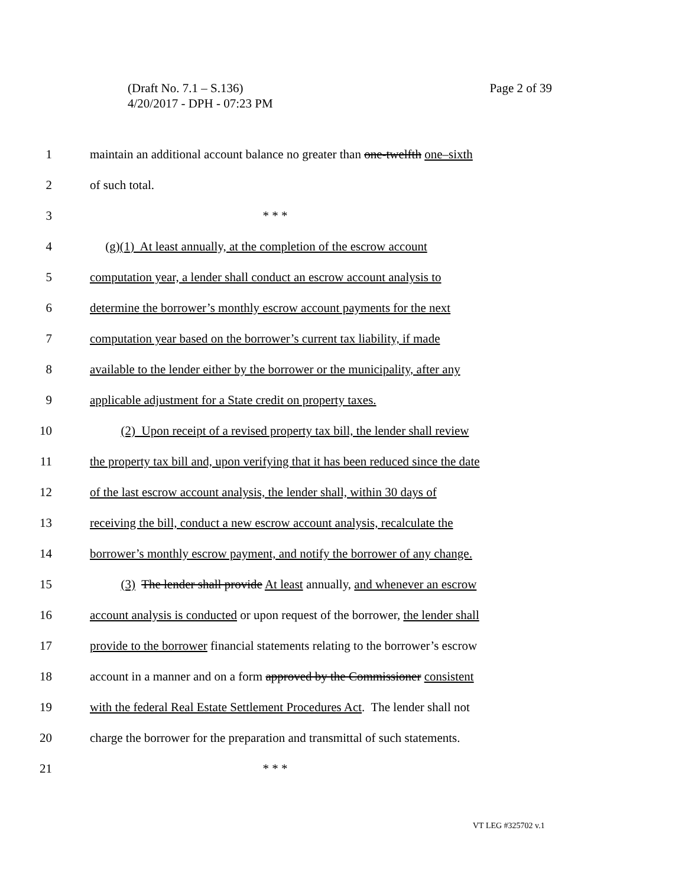Page 2 of 39 (Draft No. 7.1 – S.136)
4/20/2017 - DPH - 07:23 PM
1 maintain an additional account balance no greater than one-twelfth one–sixth
2 of such total.
3 * * *
4 (g)(1) At least annually, at the completion of the escrow account
5 computation year, a lender shall conduct an escrow account analysis to
6 determine the borrower’s monthly escrow account payments for the next
7 computation year based on the borrower’s current tax liability, if made
8 available to the lender either by the borrower or the municipality, after any
9 applicable adjustment for a State credit on property taxes.
10 (2) Upon receipt of a revised property tax bill, the lender shall review
11 the property tax bill and, upon verifying that it has been reduced since the date
12 of the last escrow account analysis, the lender shall, within 30 days of
13 receiving the bill, conduct a new escrow account analysis, recalculate the
14 borrower’s monthly escrow payment, and notify the borrower of any change.
15 (3) The lender shall provide At least annually, and whenever an escrow
16 account analysis is conducted or upon request of the borrower, the lender shall
17 provide to the borrower financial statements relating to the borrower’s escrow
18 account in a manner and on a form approved by the Commissioner consistent
19 with the federal Real Estate Settlement Procedures Act. The lender shall not
20 charge the borrower for the preparation and transmittal of such statements.
21 * * *
VT LEG #325702 v.1